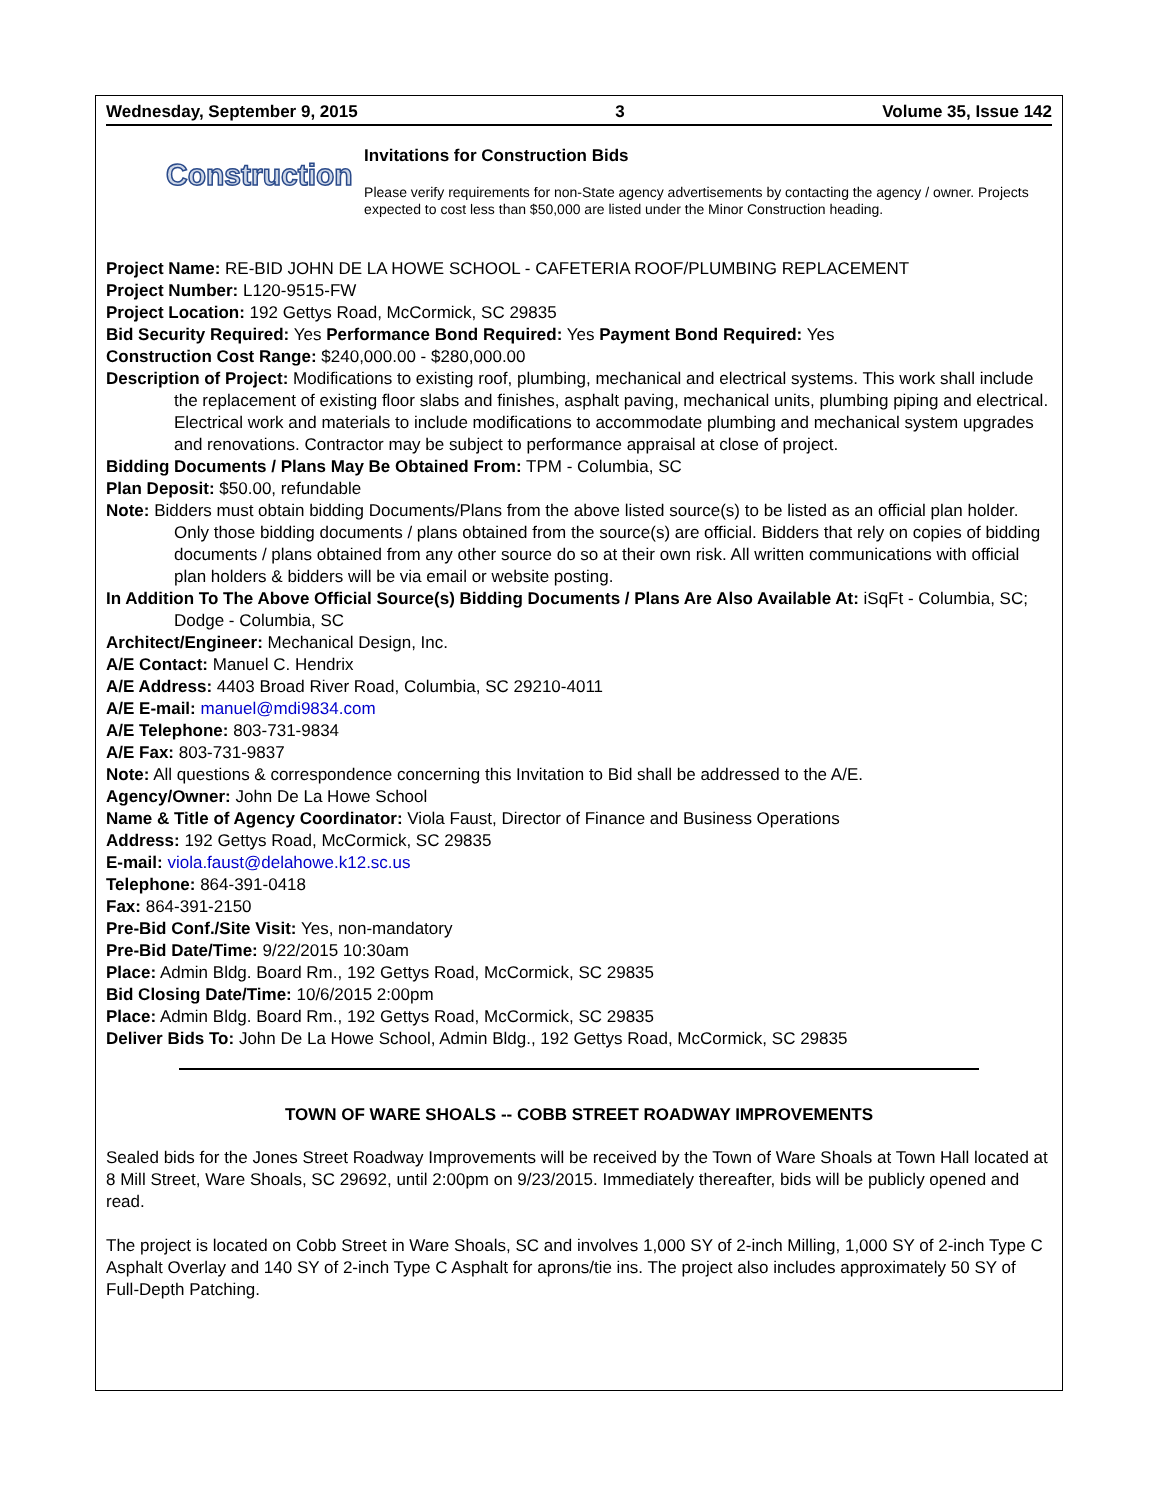Wednesday, September 9, 2015 3 Volume 35, Issue 142
Construction
Invitations for Construction Bids
Please verify requirements for non-State agency advertisements by contacting the agency / owner. Projects expected to cost less than $50,000 are listed under the Minor Construction heading.
Project Name: RE-BID JOHN DE LA HOWE SCHOOL - CAFETERIA ROOF/PLUMBING REPLACEMENT
Project Number: L120-9515-FW
Project Location: 192 Gettys Road, McCormick, SC 29835
Bid Security Required: Yes Performance Bond Required: Yes Payment Bond Required: Yes
Construction Cost Range: $240,000.00 - $280,000.00
Description of Project: Modifications to existing roof, plumbing, mechanical and electrical systems. This work shall include the replacement of existing floor slabs and finishes, asphalt paving, mechanical units, plumbing piping and electrical. Electrical work and materials to include modifications to accommodate plumbing and mechanical system upgrades and renovations. Contractor may be subject to performance appraisal at close of project.
Bidding Documents / Plans May Be Obtained From: TPM - Columbia, SC
Plan Deposit: $50.00, refundable
Note: Bidders must obtain bidding Documents/Plans from the above listed source(s) to be listed as an official plan holder. Only those bidding documents / plans obtained from the source(s) are official. Bidders that rely on copies of bidding documents / plans obtained from any other source do so at their own risk. All written communications with official plan holders & bidders will be via email or website posting.
In Addition To The Above Official Source(s) Bidding Documents / Plans Are Also Available At: iSqFt - Columbia, SC; Dodge - Columbia, SC
Architect/Engineer: Mechanical Design, Inc.
A/E Contact: Manuel C. Hendrix
A/E Address: 4403 Broad River Road, Columbia, SC 29210-4011
A/E E-mail: manuel@mdi9834.com
A/E Telephone: 803-731-9834
A/E Fax: 803-731-9837
Note: All questions & correspondence concerning this Invitation to Bid shall be addressed to the A/E.
Agency/Owner: John De La Howe School
Name & Title of Agency Coordinator: Viola Faust, Director of Finance and Business Operations
Address: 192 Gettys Road, McCormick, SC 29835
E-mail: viola.faust@delahowe.k12.sc.us
Telephone: 864-391-0418
Fax: 864-391-2150
Pre-Bid Conf./Site Visit: Yes, non-mandatory
Pre-Bid Date/Time: 9/22/2015 10:30am
Place: Admin Bldg. Board Rm., 192 Gettys Road, McCormick, SC 29835
Bid Closing Date/Time: 10/6/2015 2:00pm
Place: Admin Bldg. Board Rm., 192 Gettys Road, McCormick, SC 29835
Deliver Bids To: John De La Howe School, Admin Bldg., 192 Gettys Road, McCormick, SC 29835
TOWN OF WARE SHOALS -- COBB STREET ROADWAY IMPROVEMENTS
Sealed bids for the Jones Street Roadway Improvements will be received by the Town of Ware Shoals at Town Hall located at 8 Mill Street, Ware Shoals, SC 29692, until 2:00pm on 9/23/2015. Immediately thereafter, bids will be publicly opened and read.
The project is located on Cobb Street in Ware Shoals, SC and involves 1,000 SY of 2-inch Milling, 1,000 SY of 2-inch Type C Asphalt Overlay and 140 SY of 2-inch Type C Asphalt for aprons/tie ins. The project also includes approximately 50 SY of Full-Depth Patching.